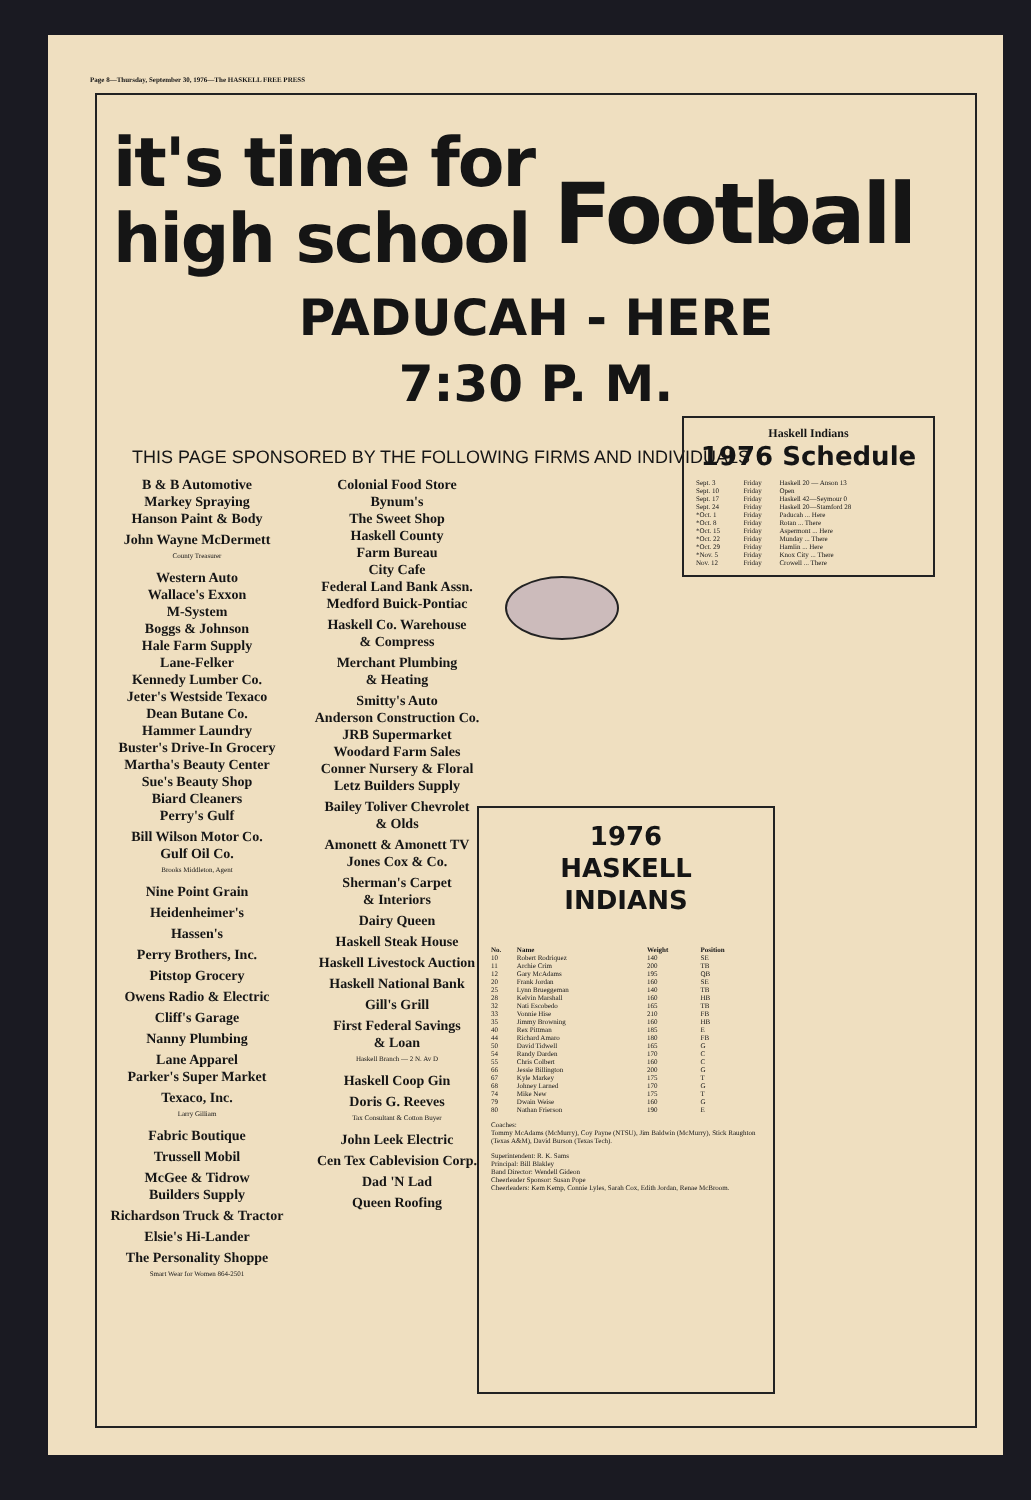Page 8—Thursday, September 30, 1976—The HASKELL FREE PRESS
it's time for
high school
Football
PADUCAH - HERE
7:30 P. M.
THIS PAGE SPONSORED BY THE FOLLOWING FIRMS AND INDIVIDUALS
B & B Automotive
Markey Spraying
Hanson Paint & Body
John Wayne McDermett
County Treasurer
Western Auto
Wallace's Exxon
M-System
Boggs & Johnson
Hale Farm Supply
Lane-Felker
Kennedy Lumber Co.
Jeter's Westside Texaco
Dean Butane Co.
Hammer Laundry
Buster's Drive-In Grocery
Martha's Beauty Center
Sue's Beauty Shop
Biard Cleaners
Perry's Gulf
Bill Wilson Motor Co.
Gulf Oil Co.
Brooks Middleton, Agent
Nine Point Grain
Heidenheimer's
Hassen's
Perry Brothers, Inc.
Pitstop Grocery
Owens Radio & Electric
Cliff's Garage
Nanny Plumbing
Lane Apparel
Parker's Super Market
Texaco, Inc.
Larry Gilliam
Fabric Boutique
Trussell Mobil
McGee & Tidrow
Builders Supply
Richardson Truck & Tractor
Elsie's Hi-Lander
The Personality Shoppe
Smart Wear for Women 864-2501
Colonial Food Store
Bynum's
The Sweet Shop
Haskell County
Farm Bureau
City Cafe
Federal Land Bank Assn.
Medford Buick-Pontiac
Haskell Co. Warehouse
& Compress
Merchant Plumbing
& Heating
Smitty's Auto
Anderson Construction Co.
JRB Supermarket
Woodard Farm Sales
Conner Nursery & Floral
Letz Builders Supply
Bailey Toliver Chevrolet
& Olds
Amonett & Amonett TV
Jones Cox & Co.
Sherman's Carpet
& Interiors
Dairy Queen
Haskell Steak House
Haskell Livestock Auction
Haskell National Bank
Gill's Grill
First Federal Savings
& Loan
Haskell Branch — 2 N. Av D
Haskell Coop Gin
Doris G. Reeves
Tax Consultant & Cotton Buyer
John Leek Electric
Cen Tex Cablevision Corp.
Dad 'N Lad
Queen Roofing
Haskell Indians
1976 Schedule
| Sept. 3 | Friday | Haskell 20 — Anson 13 |
| Sept. 10 | Friday | Open |
| Sept. 17 | Friday | Haskell 42—Seymour 0 |
| Sept. 24 | Friday | Haskell 20—Stamford 28 |
| *Oct. 1 | Friday | Paducah ... Here |
| *Oct. 8 | Friday | Rotan ... There |
| *Oct. 15 | Friday | Aspermont ... Here |
| *Oct. 22 | Friday | Munday ... There |
| *Oct. 29 | Friday | Hamlin ... Here |
| *Nov. 5 | Friday | Knox City ... There |
| Nov. 12 | Friday | Crowell ... There |
1976
HASKELL
INDIANS
| No. | Name | Weight | Position |
| --- | --- | --- | --- |
| 10 | Robert Rodriquez | 140 | SE |
| 11 | Archie Crim | 200 | TB |
| 12 | Gary McAdams | 195 | QB |
| 20 | Frank Jordan | 160 | SE |
| 25 | Lynn Brueggeman | 140 | TB |
| 28 | Kelvin Marshall | 160 | HB |
| 32 | Nati Escobedo | 165 | TB |
| 33 | Vonnie Hise | 210 | FB |
| 35 | Jimmy Browning | 160 | HB |
| 40 | Rex Pittman | 185 | E |
| 44 | Richard Amaro | 180 | FB |
| 50 | David Tidwell | 165 | G |
| 54 | Randy Darden | 170 | C |
| 55 | Chris Colbert | 160 | C |
| 66 | Jessie Billington | 200 | G |
| 67 | Kyle Markey | 175 | T |
| 68 | Johney Larned | 170 | G |
| 74 | Mike New | 175 | T |
| 79 | Dwain Weise | 160 | G |
| 80 | Nathan Frierson | 190 | E |
Coaches:
Tommy McAdams (McMurry), Coy Payne (NTSU), Jim Baldwin (McMurry), Stick Raughton (Texas A&M), David Burson (Texas Tech).
Superintendent: R. K. Sams
Principal: Bill Blakley
Band Director: Wendell Gideon
Cheerleader Sponsor: Susan Pope
Cheerleaders: Kem Kemp, Connie Lyles, Sarah Cox, Edith Jordan, Renae McBroom.